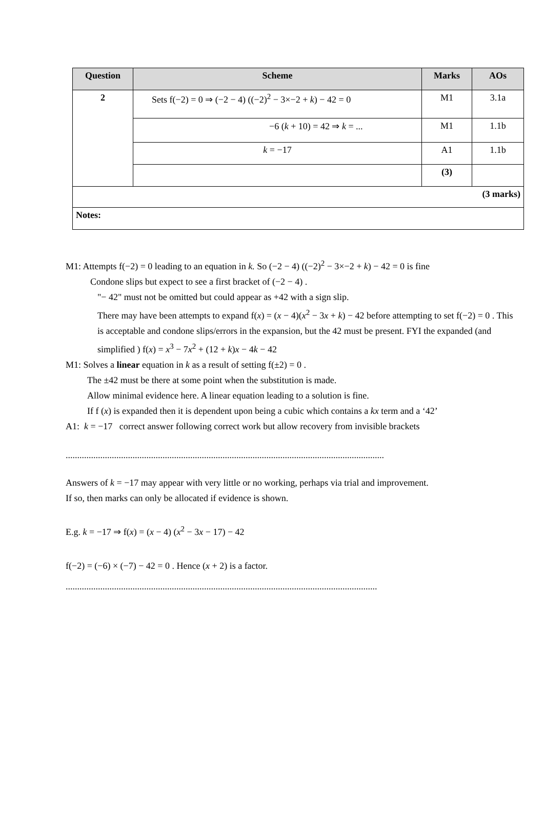| Question | Scheme | Marks | AOs |
| --- | --- | --- | --- |
| 2 | Sets f(−2) = 0 ⇒ (−2 − 4) ((−2)<sup>2</sup> − 3×−2 + k ) − 42 = 0 | M1 | 3.1a |
| | −6 ( k + 10) = 42 ⇒ k = ... | M1 | 1.1b |
| | k = −17 | A1 | 1.1b |
| | | (3) | |
| (3 marks) | | | |
| Notes: | | | |
M1: Attempts f(−2) = 0 leading to an equation in k. So (−2 − 4) ((−2)<sup>2</sup> − 3×−2 + k) − 42 = 0 is fine
Condone slips but expect to see a first bracket of (−2 − 4) .
"− 42" must not be omitted but could appear as +42 with a sign slip.
There may have been attempts to expand f(x) = (x − 4)(x<sup>2</sup> − 3x + k) − 42 before attempting to set f(−2) = 0 . This is acceptable and condone slips/errors in the expansion, but the 42 must be present. FYI the expanded (and simplified ) f(x) = x<sup>3</sup> − 7x<sup>2</sup> + (12 + k)x − 4k − 42
M1: Solves a linear equation in k as a result of setting f(±2) = 0 .
The ±42 must be there at some point when the substitution is made.
Allow minimal evidence here. A linear equation leading to a solution is fine.
If f (x) is expanded then it is dependent upon being a cubic which contains a kx term and a ‘42’
A1: k = −17 correct answer following correct work but allow recovery from invisible brackets
..........................................................................................................................................
Answers of k = −17 may appear with very little or no working, perhaps via trial and improvement.
If so, then marks can only be allocated if evidence is shown.
E.g. k = −17 ⇒ f(x) = (x − 4) (x<sup>2</sup> − 3x − 17) − 42
f(−2) = (−6) × (−7) − 42 = 0 . Hence (x + 2) is a factor.
.......................................................................................................................................